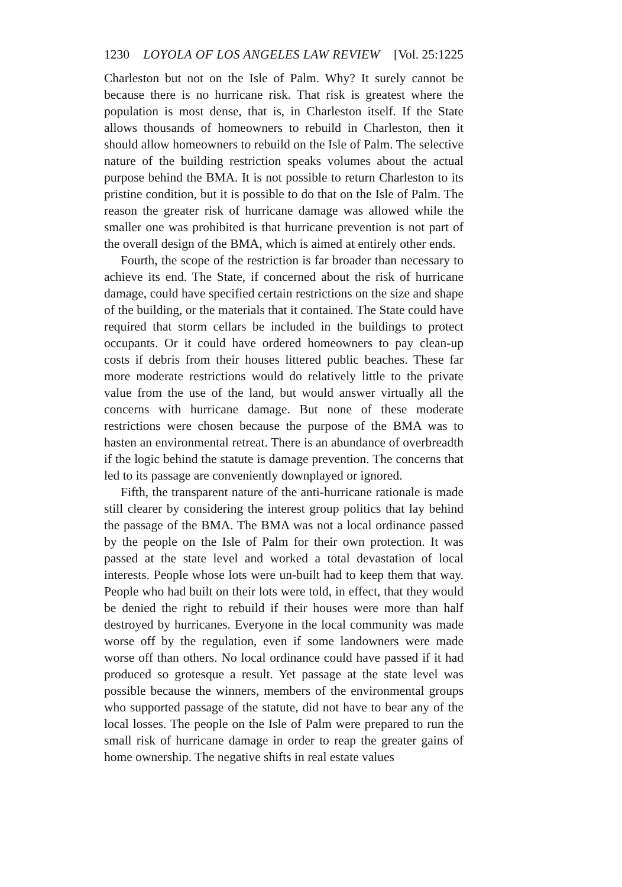1230 LOYOLA OF LOS ANGELES LAW REVIEW [Vol. 25:1225
Charleston but not on the Isle of Palm. Why? It surely cannot be because there is no hurricane risk. That risk is greatest where the population is most dense, that is, in Charleston itself. If the State allows thousands of homeowners to rebuild in Charleston, then it should allow homeowners to rebuild on the Isle of Palm. The selective nature of the building restriction speaks volumes about the actual purpose behind the BMA. It is not possible to return Charleston to its pristine condition, but it is possible to do that on the Isle of Palm. The reason the greater risk of hurricane damage was allowed while the smaller one was prohibited is that hurricane prevention is not part of the overall design of the BMA, which is aimed at entirely other ends.
Fourth, the scope of the restriction is far broader than necessary to achieve its end. The State, if concerned about the risk of hurricane damage, could have specified certain restrictions on the size and shape of the building, or the materials that it contained. The State could have required that storm cellars be included in the buildings to protect occupants. Or it could have ordered homeowners to pay clean-up costs if debris from their houses littered public beaches. These far more moderate restrictions would do relatively little to the private value from the use of the land, but would answer virtually all the concerns with hurricane damage. But none of these moderate restrictions were chosen because the purpose of the BMA was to hasten an environmental retreat. There is an abundance of overbreadth if the logic behind the statute is damage prevention. The concerns that led to its passage are conveniently downplayed or ignored.
Fifth, the transparent nature of the anti-hurricane rationale is made still clearer by considering the interest group politics that lay behind the passage of the BMA. The BMA was not a local ordinance passed by the people on the Isle of Palm for their own protection. It was passed at the state level and worked a total devastation of local interests. People whose lots were un-built had to keep them that way. People who had built on their lots were told, in effect, that they would be denied the right to rebuild if their houses were more than half destroyed by hurricanes. Everyone in the local community was made worse off by the regulation, even if some landowners were made worse off than others. No local ordinance could have passed if it had produced so grotesque a result. Yet passage at the state level was possible because the winners, members of the environmental groups who supported passage of the statute, did not have to bear any of the local losses. The people on the Isle of Palm were prepared to run the small risk of hurricane damage in order to reap the greater gains of home ownership. The negative shifts in real estate values